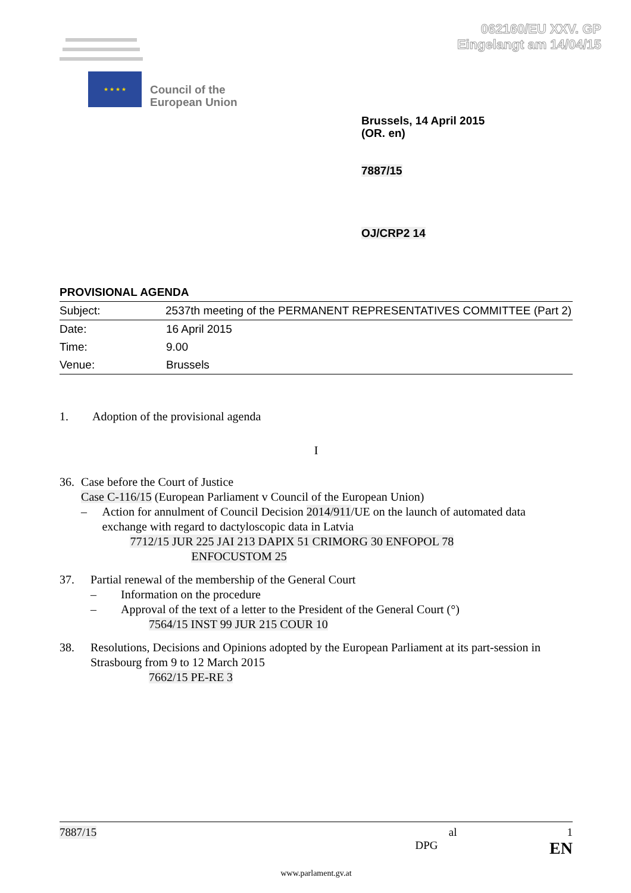062160/EU XXV. GP
Eingelangt am 14/04/15
★ ★ ★ ★
Council of the
European Union
Brussels, 14 April 2015
(OR. en)
7887/15
OJ/CRP2 14
PROVISIONAL AGENDA
| Subject: | 2537th meeting of the PERMANENT REPRESENTATIVES COMMITTEE (Part 2) |
| Date: | 16 April 2015 |
| Time: | 9.00 |
| Venue: | Brussels |
1. Adoption of the provisional agenda
I
36. Case before the Court of Justice
Case C-116/15 (European Parliament v Council of the European Union)
– Action for annulment of Council Decision 2014/911/UE on the launch of automated data exchange with regard to dactyloscopic data in Latvia
7712/15 JUR 225 JAI 213 DAPIX 51 CRIMORG 30 ENFOPOL 78
ENFOCUSTOM 25
37. Partial renewal of the membership of the General Court
– Information on the procedure
– Approval of the text of a letter to the President of the General Court (°)
7564/15 INST 99 JUR 215 COUR 10
38. Resolutions, Decisions and Opinions adopted by the European Parliament at its part-session in Strasbourg from 9 to 12 March 2015
7662/15 PE-RE 3
7887/15 al 1
DPG EN
www.parlament.gv.at